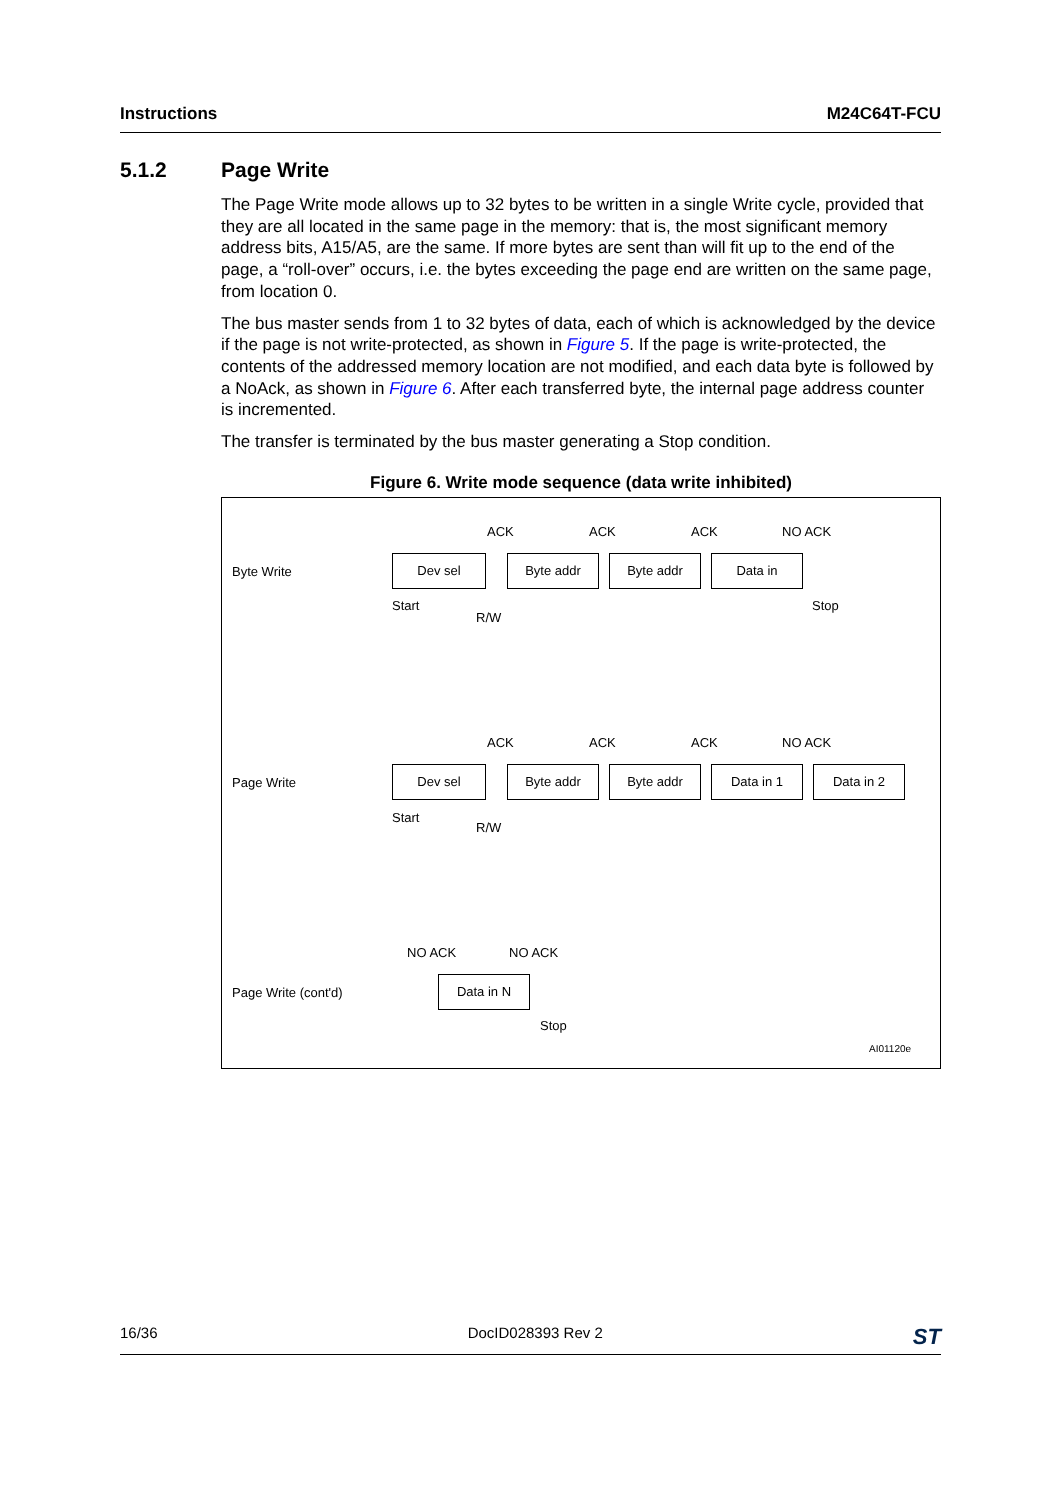Instructions M24C64T-FCU
5.1.2 Page Write
The Page Write mode allows up to 32 bytes to be written in a single Write cycle, provided that they are all located in the same page in the memory: that is, the most significant memory address bits, A15/A5, are the same. If more bytes are sent than will fit up to the end of the page, a “roll-over” occurs, i.e. the bytes exceeding the page end are written on the same page, from location 0.
The bus master sends from 1 to 32 bytes of data, each of which is acknowledged by the device if the page is not write-protected, as shown in Figure 5. If the page is write-protected, the contents of the addressed memory location are not modified, and each data byte is followed by a NoAck, as shown in Figure 6. After each transferred byte, the internal page address counter is incremented.
The transfer is terminated by the bus master generating a Stop condition.
Figure 6. Write mode sequence (data write inhibited)
Byte Write
ACK ACK ACK NO ACK
Dev sel Byte addr Byte addr Data in
Start
R/W
Stop
Page Write
ACK ACK ACK NO ACK
Dev sel Byte addr Byte addr Data in 1 Data in 2
Start
R/W
Page Write (cont'd)
NO ACK NO ACK
Data in N
Stop
AI01120e
16/36 DocID028393 Rev 2 ST